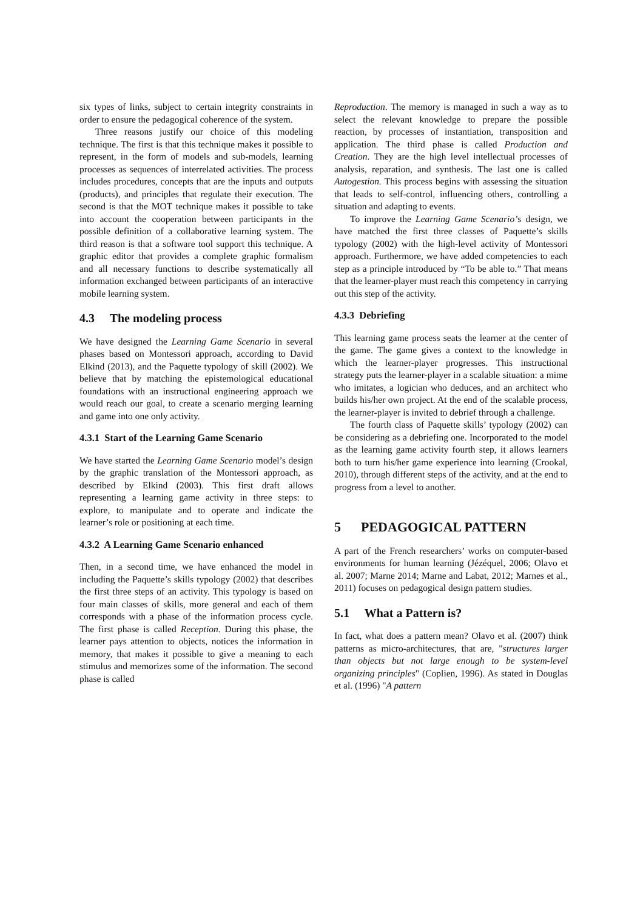six types of links, subject to certain integrity constraints in order to ensure the pedagogical coherence of the system.
Three reasons justify our choice of this modeling technique. The first is that this technique makes it possible to represent, in the form of models and sub-models, learning processes as sequences of interrelated activities. The process includes procedures, concepts that are the inputs and outputs (products), and principles that regulate their execution. The second is that the MOT technique makes it possible to take into account the cooperation between participants in the possible definition of a collaborative learning system. The third reason is that a software tool support this technique. A graphic editor that provides a complete graphic formalism and all necessary functions to describe systematically all information exchanged between participants of an interactive mobile learning system.
4.3 The modeling process
We have designed the Learning Game Scenario in several phases based on Montessori approach, according to David Elkind (2013), and the Paquette typology of skill (2002). We believe that by matching the epistemological educational foundations with an instructional engineering approach we would reach our goal, to create a scenario merging learning and game into one only activity.
4.3.1 Start of the Learning Game Scenario
We have started the Learning Game Scenario model’s design by the graphic translation of the Montessori approach, as described by Elkind (2003). This first draft allows representing a learning game activity in three steps: to explore, to manipulate and to operate and indicate the learner’s role or positioning at each time.
4.3.2 A Learning Game Scenario enhanced
Then, in a second time, we have enhanced the model in including the Paquette’s skills typology (2002) that describes the first three steps of an activity. This typology is based on four main classes of skills, more general and each of them corresponds with a phase of the information process cycle. The first phase is called Reception. During this phase, the learner pays attention to objects, notices the information in memory, that makes it possible to give a meaning to each stimulus and memorizes some of the information. The second phase is called
Reproduction. The memory is managed in such a way as to select the relevant knowledge to prepare the possible reaction, by processes of instantiation, transposition and application. The third phase is called Production and Creation. They are the high level intellectual processes of analysis, reparation, and synthesis. The last one is called Autogestion. This process begins with assessing the situation that leads to self-control, influencing others, controlling a situation and adapting to events.
To improve the Learning Game Scenario’s design, we have matched the first three classes of Paquette’s skills typology (2002) with the high-level activity of Montessori approach. Furthermore, we have added competencies to each step as a principle introduced by “To be able to.” That means that the learner-player must reach this competency in carrying out this step of the activity.
4.3.3 Debriefing
This learning game process seats the learner at the center of the game. The game gives a context to the knowledge in which the learner-player progresses. This instructional strategy puts the learner-player in a scalable situation: a mime who imitates, a logician who deduces, and an architect who builds his/her own project. At the end of the scalable process, the learner-player is invited to debrief through a challenge.
The fourth class of Paquette skills’ typology (2002) can be considering as a debriefing one. Incorporated to the model as the learning game activity fourth step, it allows learners both to turn his/her game experience into learning (Crookal, 2010), through different steps of the activity, and at the end to progress from a level to another.
5 PEDAGOGICAL PATTERN
A part of the French researchers’ works on computer-based environments for human learning (Jézéquel, 2006; Olavo et al. 2007; Marne 2014; Marne and Labat, 2012; Marnes et al., 2011) focuses on pedagogical design pattern studies.
5.1 What a Pattern is?
In fact, what does a pattern mean? Olavo et al. (2007) think patterns as micro-architectures, that are, "structures larger than objects but not large enough to be system-level organizing principles" (Coplien, 1996). As stated in Douglas et al. (1996) "A pattern